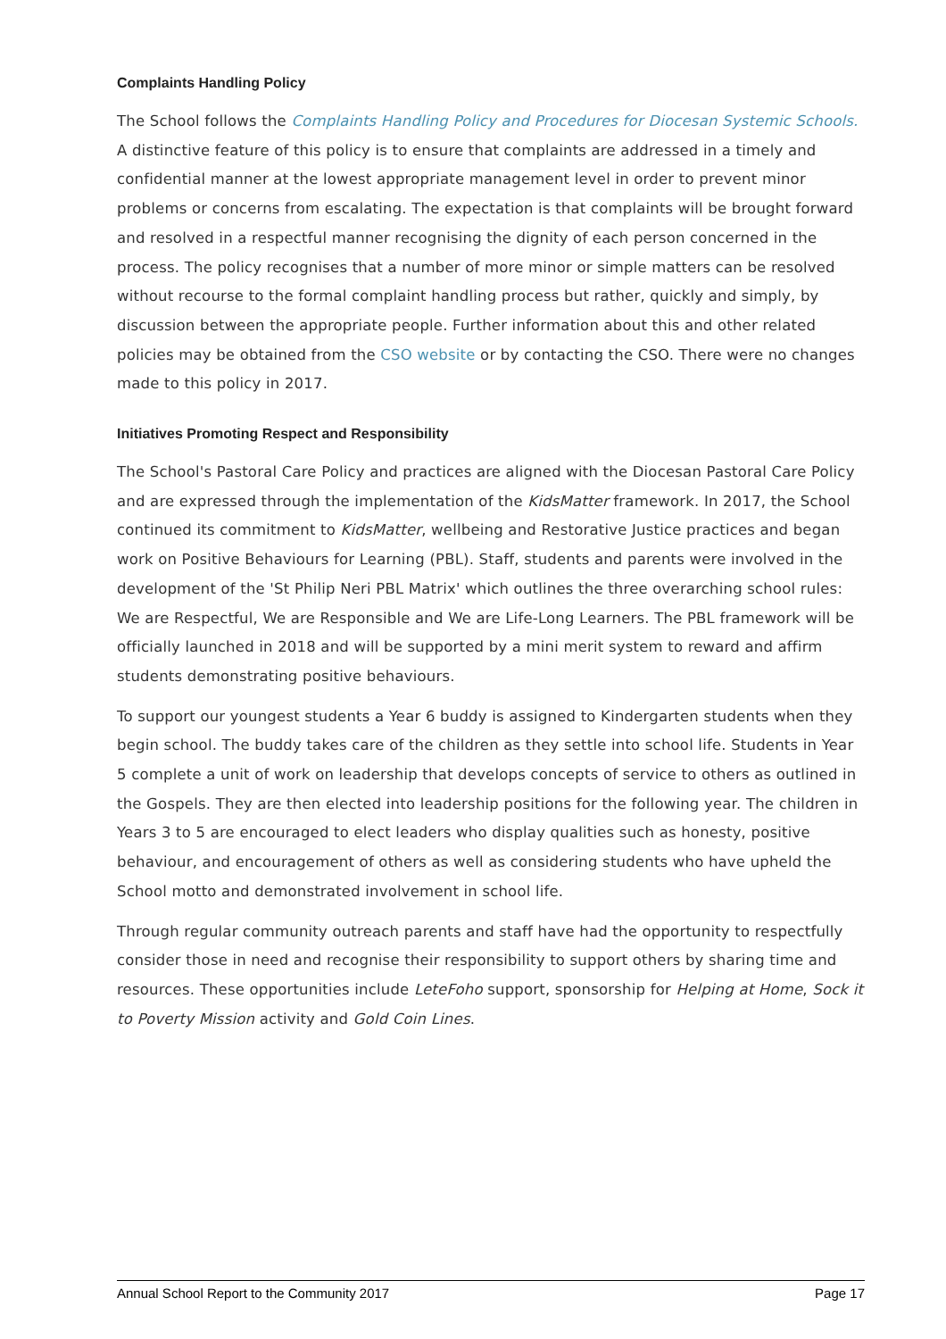Complaints Handling Policy
The School follows the Complaints Handling Policy and Procedures for Diocesan Systemic Schools. A distinctive feature of this policy is to ensure that complaints are addressed in a timely and confidential manner at the lowest appropriate management level in order to prevent minor problems or concerns from escalating. The expectation is that complaints will be brought forward and resolved in a respectful manner recognising the dignity of each person concerned in the process. The policy recognises that a number of more minor or simple matters can be resolved without recourse to the formal complaint handling process but rather, quickly and simply, by discussion between the appropriate people. Further information about this and other related policies may be obtained from the CSO website or by contacting the CSO. There were no changes made to this policy in 2017.
Initiatives Promoting Respect and Responsibility
The School's Pastoral Care Policy and practices are aligned with the Diocesan Pastoral Care Policy and are expressed through the implementation of the KidsMatter framework. In 2017, the School continued its commitment to KidsMatter, wellbeing and Restorative Justice practices and began work on Positive Behaviours for Learning (PBL). Staff, students and parents were involved in the development of the 'St Philip Neri PBL Matrix' which outlines the three overarching school rules: We are Respectful, We are Responsible and We are Life-Long Learners. The PBL framework will be officially launched in 2018 and will be supported by a mini merit system to reward and affirm students demonstrating positive behaviours.
To support our youngest students a Year 6 buddy is assigned to Kindergarten students when they begin school. The buddy takes care of the children as they settle into school life. Students in Year 5 complete a unit of work on leadership that develops concepts of service to others as outlined in the Gospels. They are then elected into leadership positions for the following year. The children in Years 3 to 5 are encouraged to elect leaders who display qualities such as honesty, positive behaviour, and encouragement of others as well as considering students who have upheld the School motto and demonstrated involvement in school life.
Through regular community outreach parents and staff have had the opportunity to respectfully consider those in need and recognise their responsibility to support others by sharing time and resources. These opportunities include LeteFoho support, sponsorship for Helping at Home, Sock it to Poverty Mission activity and Gold Coin Lines.
Annual School Report to the Community 2017 Page 17